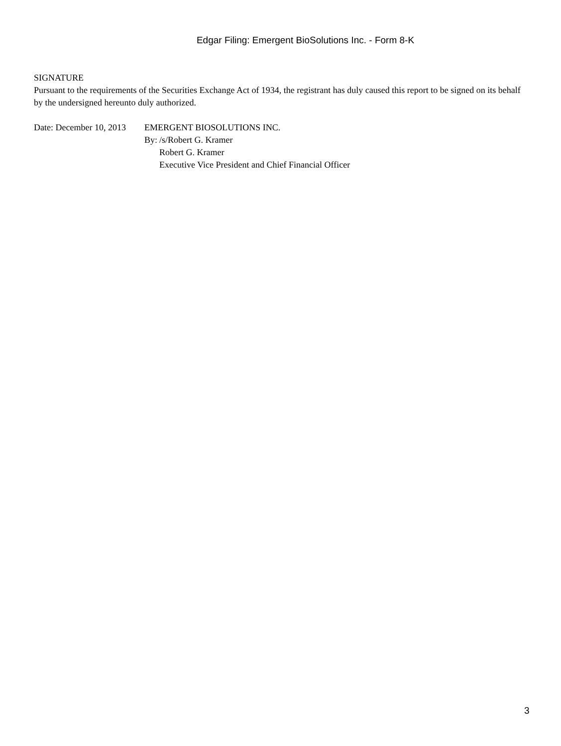Edgar Filing: Emergent BioSolutions Inc. - Form 8-K
SIGNATURE
Pursuant to the requirements of the Securities Exchange Act of 1934, the registrant has duly caused this report to be signed on its behalf by the undersigned hereunto duly authorized.
| Date: December 10, 2013 | EMERGENT BIOSOLUTIONS INC. | |
| | By: | /s/Robert G. Kramer |
| | | Robert G. Kramer |
| | | Executive Vice President and Chief Financial Officer |
3